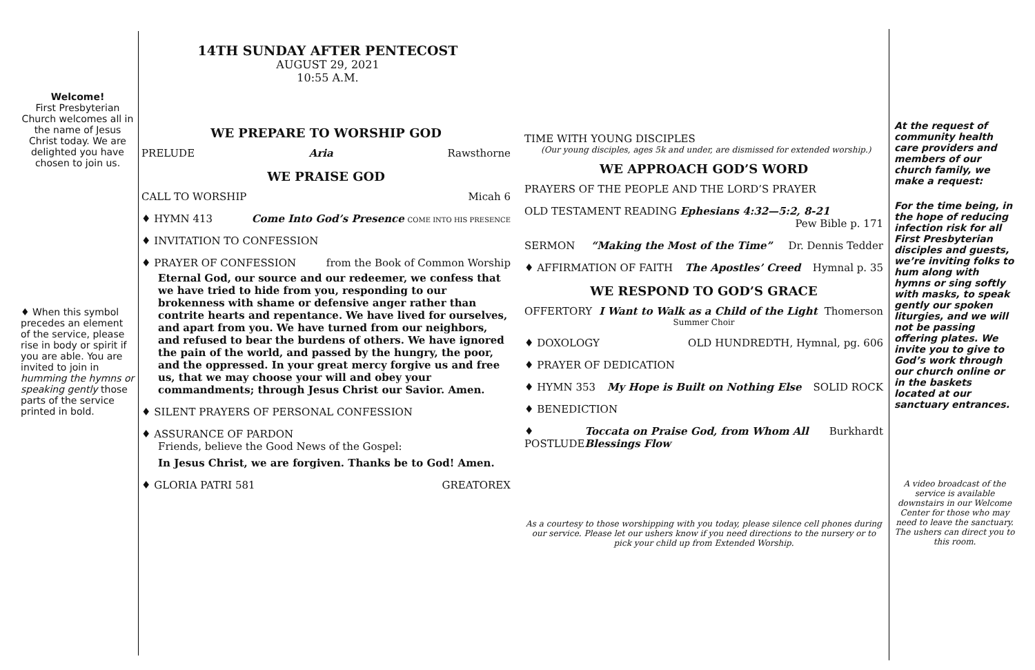Welcome!
First Presbyterian Church welcomes all in the name of Jesus Christ today. We are delighted you have chosen to join us.
♦ When this symbol precedes an element of the service, please rise in body or spirit if you are able. You are invited to join in humming the hymns or speaking gently those parts of the service printed in bold.
14TH SUNDAY AFTER PENTECOST
AUGUST 29, 2021
10:55 A.M.
WE PREPARE TO WORSHIP GOD
PRELUDE Aria Rawsthorne
WE PRAISE GOD
CALL TO WORSHIP Micah 6
♦ HYMN 413 Come Into God’s Presence COME INTO HIS PRESENCE
♦ INVITATION TO CONFESSION
♦ PRAYER OF CONFESSION from the Book of Common Worship
Eternal God, our source and our redeemer, we confess that we have tried to hide from you, responding to our brokenness with shame or defensive anger rather than contrite hearts and repentance. We have lived for ourselves, and apart from you. We have turned from our neighbors, and refused to bear the burdens of others. We have ignored the pain of the world, and passed by the hungry, the poor, and the oppressed. In your great mercy forgive us and free us, that we may choose your will and obey your commandments; through Jesus Christ our Savior. Amen.
♦ SILENT PRAYERS OF PERSONAL CONFESSION
♦ ASSURANCE OF PARDON
Friends, believe the Good News of the Gospel:
In Jesus Christ, we are forgiven. Thanks be to God! Amen.
♦ GLORIA PATRI 581 GREATOREX
TIME WITH YOUNG DISCIPLES
(Our young disciples, ages 5k and under, are dismissed for extended worship.)
WE APPROACH GOD’S WORD
PRAYERS OF THE PEOPLE AND THE LORD’S PRAYER
OLD TESTAMENT READING Ephesians 4:32—5:2, 8-21
Pew Bible p. 171
SERMON “Making the Most of the Time” Dr. Dennis Tedder
♦ AFFIRMATION OF FAITH The Apostles’ Creed Hymnal p. 35
WE RESPOND TO GOD’S GRACE
OFFERTORY I Want to Walk as a Child of the Light Thomerson
Summer Choir
♦ DOXOLOGY OLD HUNDREDTH, Hymnal, pg. 606
♦ PRAYER OF DEDICATION
♦ HYMN 353 My Hope is Built on Nothing Else SOLID ROCK
♦ BENEDICTION
♦ POSTLUDE Toccata on Praise God, from Whom All Blessings Flow Burkhardt
As a courtesy to those worshipping with you today, please silence cell phones during our service. Please let our ushers know if you need directions to the nursery or to pick your child up from Extended Worship.
At the request of community health care providers and members of our church family, we make a request:
For the time being, in the hope of reducing infection risk for all First Presbyterian disciples and guests, we’re inviting folks to hum along with hymns or sing softly with masks, to speak gently our spoken liturgies, and we will not be passing offering plates. We invite you to give to God’s work through our church online or in the baskets located at our sanctuary entrances.
A video broadcast of the service is available downstairs in our Welcome Center for those who may need to leave the sanctuary. The ushers can direct you to this room.